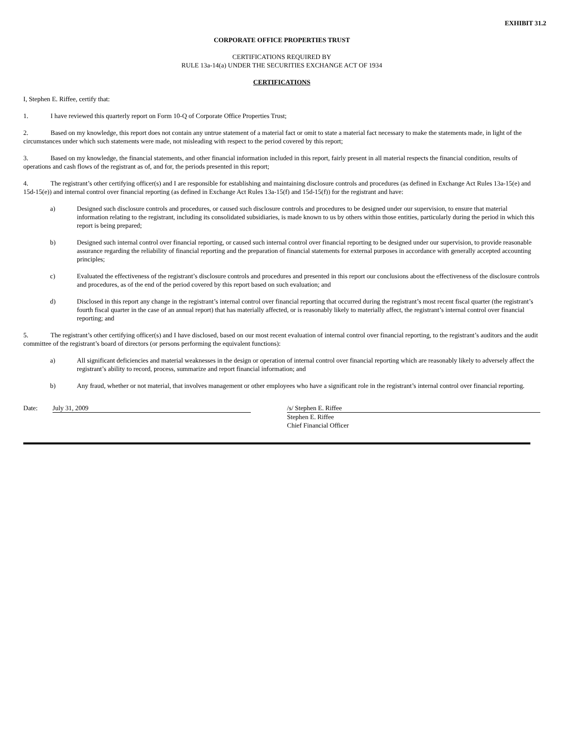EXHIBIT 31.2
CORPORATE OFFICE PROPERTIES TRUST
CERTIFICATIONS REQUIRED BY
RULE 13a-14(a) UNDER THE SECURITIES EXCHANGE ACT OF 1934
CERTIFICATIONS
I, Stephen E. Riffee, certify that:
1. I have reviewed this quarterly report on Form 10-Q of Corporate Office Properties Trust;
2. Based on my knowledge, this report does not contain any untrue statement of a material fact or omit to state a material fact necessary to make the statements made, in light of the circumstances under which such statements were made, not misleading with respect to the period covered by this report;
3. Based on my knowledge, the financial statements, and other financial information included in this report, fairly present in all material respects the financial condition, results of operations and cash flows of the registrant as of, and for, the periods presented in this report;
4. The registrant’s other certifying officer(s) and I are responsible for establishing and maintaining disclosure controls and procedures (as defined in Exchange Act Rules 13a-15(e) and 15d-15(e)) and internal control over financial reporting (as defined in Exchange Act Rules 13a-15(f) and 15d-15(f)) for the registrant and have:
a) Designed such disclosure controls and procedures, or caused such disclosure controls and procedures to be designed under our supervision, to ensure that material information relating to the registrant, including its consolidated subsidiaries, is made known to us by others within those entities, particularly during the period in which this report is being prepared;
b) Designed such internal control over financial reporting, or caused such internal control over financial reporting to be designed under our supervision, to provide reasonable assurance regarding the reliability of financial reporting and the preparation of financial statements for external purposes in accordance with generally accepted accounting principles;
c) Evaluated the effectiveness of the registrant’s disclosure controls and procedures and presented in this report our conclusions about the effectiveness of the disclosure controls and procedures, as of the end of the period covered by this report based on such evaluation; and
d) Disclosed in this report any change in the registrant’s internal control over financial reporting that occurred during the registrant’s most recent fiscal quarter (the registrant’s fourth fiscal quarter in the case of an annual report) that has materially affected, or is reasonably likely to materially affect, the registrant’s internal control over financial reporting; and
5. The registrant’s other certifying officer(s) and I have disclosed, based on our most recent evaluation of internal control over financial reporting, to the registrant’s auditors and the audit committee of the registrant’s board of directors (or persons performing the equivalent functions):
a) All significant deficiencies and material weaknesses in the design or operation of internal control over financial reporting which are reasonably likely to adversely affect the registrant’s ability to record, process, summarize and report financial information; and
b) Any fraud, whether or not material, that involves management or other employees who have a significant role in the registrant’s internal control over financial reporting.
Date:
July 31, 2009
/s/ Stephen E. Riffee
Stephen E. Riffee
Chief Financial Officer